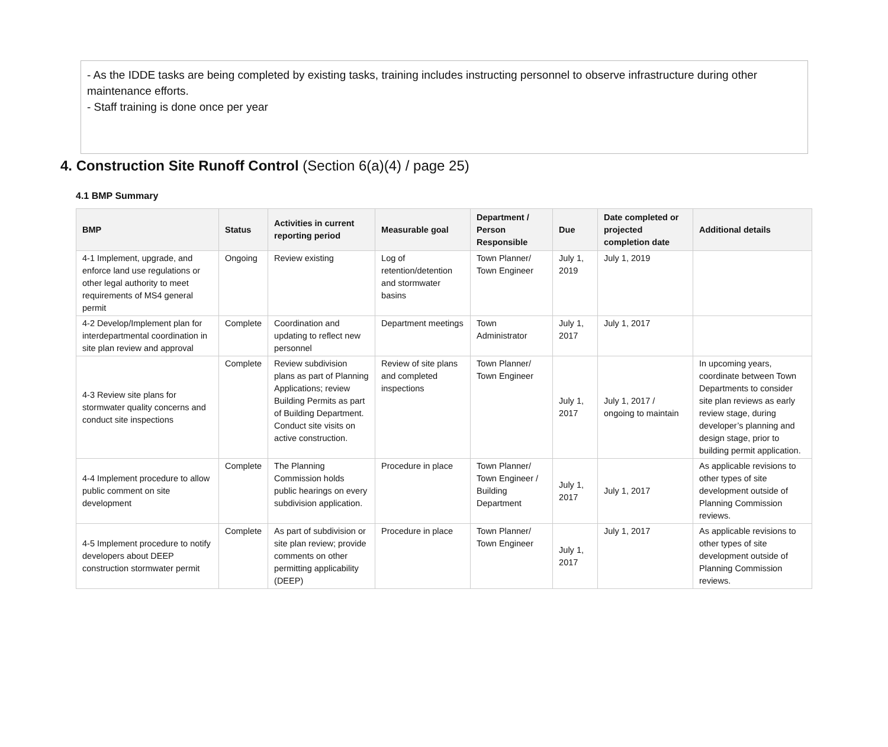- As the IDDE tasks are being completed by existing tasks, training includes instructing personnel to observe infrastructure during other maintenance efforts.
- Staff training is done once per year
4. Construction Site Runoff Control (Section 6(a)(4) / page 25)
4.1 BMP Summary
| BMP | Status | Activities in current reporting period | Measurable goal | Department / Person Responsible | Due | Date completed or projected completion date | Additional details |
| --- | --- | --- | --- | --- | --- | --- | --- |
| 4-1 Implement, upgrade, and enforce land use regulations or other legal authority to meet requirements of MS4 general permit | Ongoing | Review existing | Log of retention/detention and stormwater basins | Town Planner/ Town Engineer | July 1, 2019 | July 1, 2019 | |
| 4-2 Develop/Implement plan for interdepartmental coordination in site plan review and approval | Complete | Coordination and updating to reflect new personnel | Department meetings | Town Administrator | July 1, 2017 | July 1, 2017 | |
| 4-3 Review site plans for stormwater quality concerns and conduct site inspections | Complete | Review subdivision plans as part of Planning Applications; review Building Permits as part of Building Department. Conduct site visits on active construction. | Review of site plans and completed inspections | Town Planner/ Town Engineer | July 1, 2017 | July 1, 2017 / ongoing to maintain | In upcoming years, coordinate between Town Departments to consider site plan reviews as early review stage, during developer’s planning and design stage, prior to building permit application. |
| 4-4 Implement procedure to allow public comment on site development | Complete | The Planning Commission holds public hearings on every subdivision application. | Procedure in place | Town Planner/ Town Engineer / Building Department | July 1, 2017 | July 1, 2017 | As applicable revisions to other types of site development outside of Planning Commission reviews. |
| 4-5 Implement procedure to notify developers about DEEP construction stormwater permit | Complete | As part of subdivision or site plan review; provide comments on other permitting applicability (DEEP) | Procedure in place | Town Planner/ Town Engineer | July 1, 2017 | July 1, 2017 | As applicable revisions to other types of site development outside of Planning Commission reviews. |